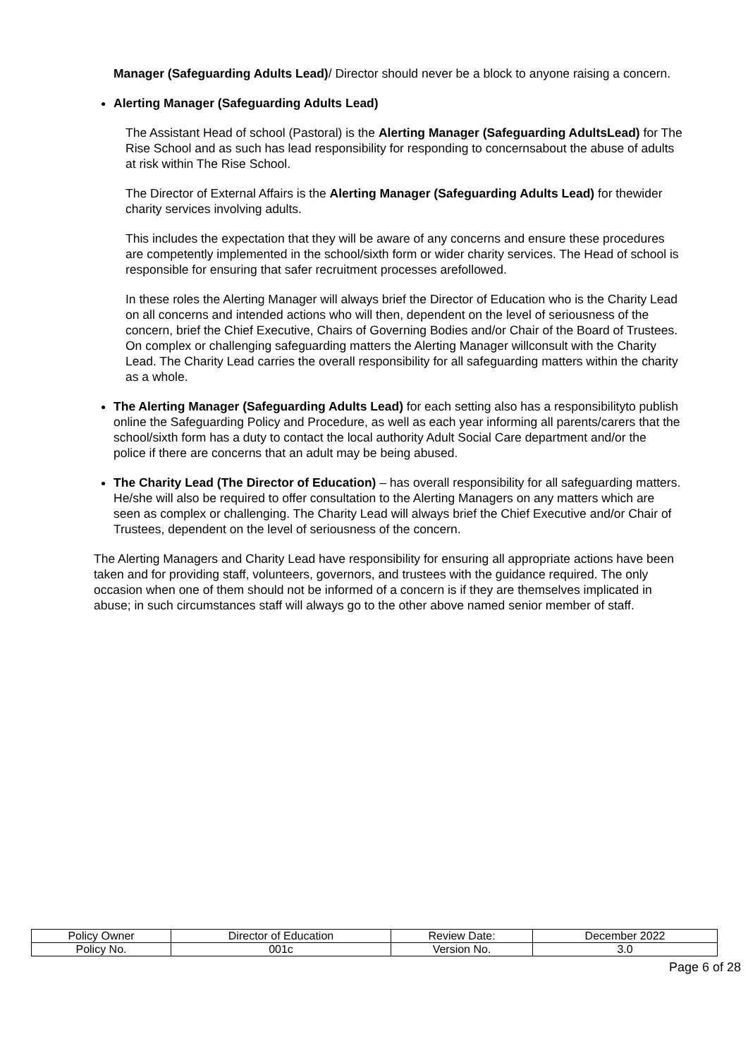Manager (Safeguarding Adults Lead)/ Director should never be a block to anyone raising a concern.
Alerting Manager (Safeguarding Adults Lead)
The Assistant Head of school (Pastoral) is the Alerting Manager (Safeguarding AdultsLead) for The Rise School and as such has lead responsibility for responding to concernsabout the abuse of adults at risk within The Rise School.
The Director of External Affairs is the Alerting Manager (Safeguarding Adults Lead) for thewider charity services involving adults.
This includes the expectation that they will be aware of any concerns and ensure these procedures are competently implemented in the school/sixth form or wider charity services. The Head of school is responsible for ensuring that safer recruitment processes arefollowed.
In these roles the Alerting Manager will always brief the Director of Education who is the Charity Lead on all concerns and intended actions who will then, dependent on the level of seriousness of the concern, brief the Chief Executive, Chairs of Governing Bodies and/or Chair of the Board of Trustees. On complex or challenging safeguarding matters the Alerting Manager willconsult with the Charity Lead. The Charity Lead carries the overall responsibility for all safeguarding matters within the charity as a whole.
The Alerting Manager (Safeguarding Adults Lead) for each setting also has a responsibilityto publish online the Safeguarding Policy and Procedure, as well as each year informing all parents/carers that the school/sixth form has a duty to contact the local authority Adult Social Care department and/or the police if there are concerns that an adult may be being abused.
The Charity Lead (The Director of Education) – has overall responsibility for all safeguarding matters. He/she will also be required to offer consultation to the Alerting Managers on any matters which are seen as complex or challenging. The Charity Lead will always brief the Chief Executive and/or Chair of Trustees, dependent on the level of seriousness of the concern.
The Alerting Managers and Charity Lead have responsibility for ensuring all appropriate actions have been taken and for providing staff, volunteers, governors, and trustees with the guidance required. The only occasion when one of them should not be informed of a concern is if they are themselves implicated in abuse; in such circumstances staff will always go to the other above named senior member of staff.
| Policy Owner | Director of Education | Review Date: | December 2022 |
| Policy No. | 001c | Version No. | 3.0 |
Page 6 of 28